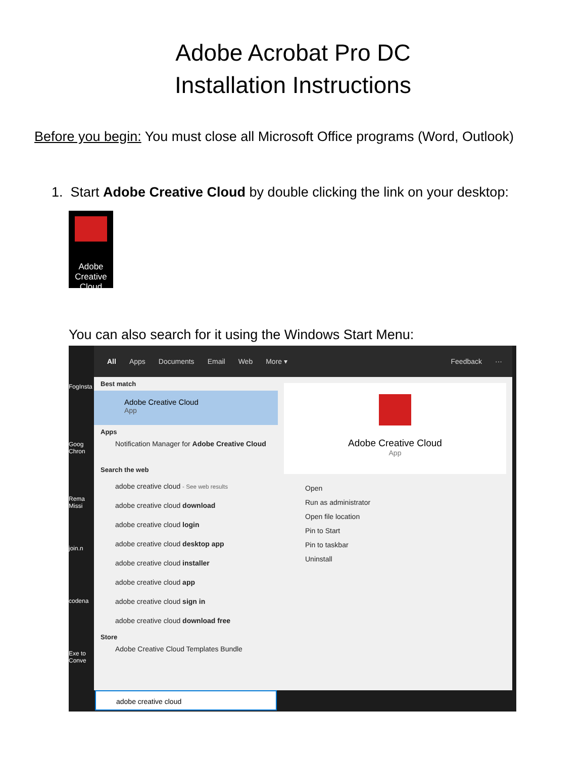Adobe Acrobat Pro DC
Installation Instructions
Before you begin: You must close all Microsoft Office programs (Word, Outlook)
1. Start Adobe Creative Cloud by double clicking the link on your desktop:
Adobe Creative Cloud
You can also search for it using the Windows Start Menu:
FogInsta
Goog Chron
Rema Missi
join.n
codena
Exe to Conve
All Apps Documents Email Web More ▾ Feedback ···
Best match
Adobe Creative Cloud
App
Apps
Notification Manager for Adobe Creative Cloud
Search the web
adobe creative cloud - See web results
adobe creative cloud download
adobe creative cloud login
adobe creative cloud desktop app
adobe creative cloud installer
adobe creative cloud app
adobe creative cloud sign in
adobe creative cloud download free
Store
Adobe Creative Cloud Templates Bundle
Adobe Creative Cloud
App
Open
Run as administrator
Open file location
Pin to Start
Pin to taskbar
Uninstall
adobe creative cloud